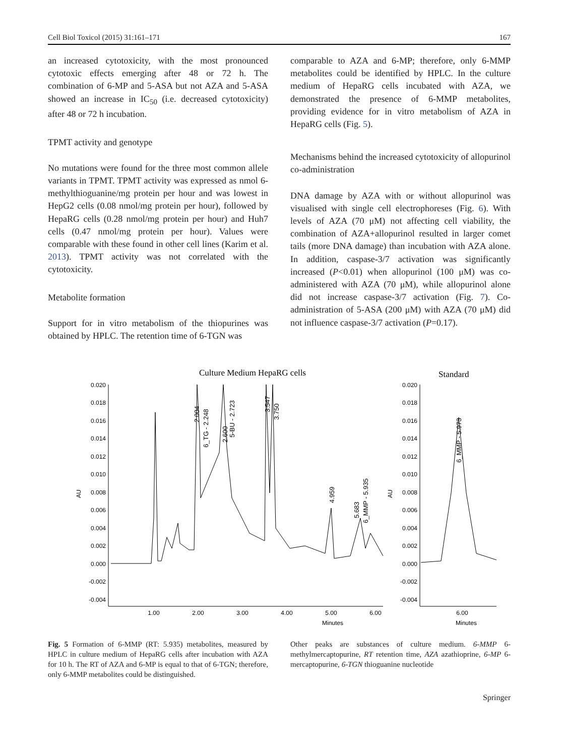Cell Biol Toxicol (2015) 31:161–171 167
an increased cytotoxicity, with the most pronounced cytotoxic effects emerging after 48 or 72 h. The combination of 6-MP and 5-ASA but not AZA and 5-ASA showed an increase in IC<sub>50</sub> (i.e. decreased cytotoxicity) after 48 or 72 h incubation.
TPMT activity and genotype
No mutations were found for the three most common allele variants in TPMT. TPMT activity was expressed as nmol 6-methylthioguanine/mg protein per hour and was lowest in HepG2 cells (0.08 nmol/mg protein per hour), followed by HepaRG cells (0.28 nmol/mg protein per hour) and Huh7 cells (0.47 nmol/mg protein per hour). Values were comparable with these found in other cell lines (Karim et al. 2013). TPMT activity was not correlated with the cytotoxicity.
Metabolite formation
Support for in vitro metabolism of the thiopurines was obtained by HPLC. The retention time of 6-TGN was
comparable to AZA and 6-MP; therefore, only 6-MMP metabolites could be identified by HPLC. In the culture medium of HepaRG cells incubated with AZA, we demonstrated the presence of 6-MMP metabolites, providing evidence for in vitro metabolism of AZA in HepaRG cells (Fig. 5).
Mechanisms behind the increased cytotoxicity of allopurinol co-administration
DNA damage by AZA with or without allopurinol was visualised with single cell electrophoreses (Fig. 6). With levels of AZA (70 μM) not affecting cell viability, the combination of AZA+allopurinol resulted in larger comet tails (more DNA damage) than incubation with AZA alone. In addition, caspase-3/7 activation was significantly increased (P<0.01) when allopurinol (100 μM) was co-administered with AZA (70 μM), while allopurinol alone did not increase caspase-3/7 activation (Fig. 7). Co-administration of 5-ASA (200 μM) with AZA (70 μM) did not influence caspase-3/7 activation (P=0.17).
Culture Medium HepaRG cells
Standard
0.020
0.018
0.016
0.014
0.012
0.010
0.008
0.006
0.004
0.002
0.000
-0.002
-0.004
AU
1.00
2.00
3.00
4.00
5.00
6.00
Minutes
2.004
6_TG - 2.248
2.600
5-BU - 2.723
3.547
3.750
4.959
5.683
6_MMP - 5.935
0.020
0.018
0.016
0.014
0.012
0.010
0.008
0.006
0.004
0.002
0.000
-0.002
-0.004
AU
6.00
Minutes
6_MMP - 5.973
Fig. 5 Formation of 6-MMP (RT: 5.935) metabolites, measured by HPLC in culture medium of HepaRG cells after incubation with AZA for 10 h. The RT of AZA and 6-MP is equal to that of 6-TGN; therefore, only 6-MMP metabolites could be distinguished.
Other peaks are substances of culture medium. 6-MMP 6-methylmercaptopurine, RT retention time, AZA azathioprine, 6-MP 6-mercaptopurine, 6-TGN thioguanine nucleotide
Springer